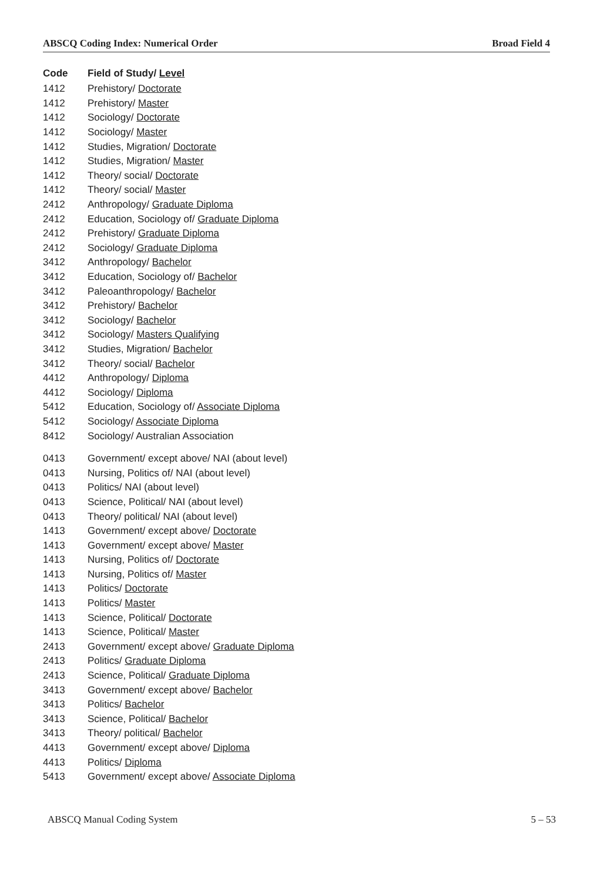ABSCQ Coding Index: Numerical Order Broad Field 4
| Code | Field of Study/ Level |
| --- | --- |
| 1412 | Prehistory/ Doctorate |
| 1412 | Prehistory/ Master |
| 1412 | Sociology/ Doctorate |
| 1412 | Sociology/ Master |
| 1412 | Studies, Migration/ Doctorate |
| 1412 | Studies, Migration/ Master |
| 1412 | Theory/ social/ Doctorate |
| 1412 | Theory/ social/ Master |
| 2412 | Anthropology/ Graduate Diploma |
| 2412 | Education, Sociology of/ Graduate Diploma |
| 2412 | Prehistory/ Graduate Diploma |
| 2412 | Sociology/ Graduate Diploma |
| 3412 | Anthropology/ Bachelor |
| 3412 | Education, Sociology of/ Bachelor |
| 3412 | Paleoanthropology/ Bachelor |
| 3412 | Prehistory/ Bachelor |
| 3412 | Sociology/ Bachelor |
| 3412 | Sociology/ Masters Qualifying |
| 3412 | Studies, Migration/ Bachelor |
| 3412 | Theory/ social/ Bachelor |
| 4412 | Anthropology/ Diploma |
| 4412 | Sociology/ Diploma |
| 5412 | Education, Sociology of/ Associate Diploma |
| 5412 | Sociology/ Associate Diploma |
| 8412 | Sociology/ Australian Association |
| 0413 | Government/ except above/ NAI (about level) |
| 0413 | Nursing, Politics of/ NAI (about level) |
| 0413 | Politics/ NAI (about level) |
| 0413 | Science, Political/ NAI (about level) |
| 0413 | Theory/ political/ NAI (about level) |
| 1413 | Government/ except above/ Doctorate |
| 1413 | Government/ except above/ Master |
| 1413 | Nursing, Politics of/ Doctorate |
| 1413 | Nursing, Politics of/ Master |
| 1413 | Politics/ Doctorate |
| 1413 | Politics/ Master |
| 1413 | Science, Political/ Doctorate |
| 1413 | Science, Political/ Master |
| 2413 | Government/ except above/ Graduate Diploma |
| 2413 | Politics/ Graduate Diploma |
| 2413 | Science, Political/ Graduate Diploma |
| 3413 | Government/ except above/ Bachelor |
| 3413 | Politics/ Bachelor |
| 3413 | Science, Political/ Bachelor |
| 3413 | Theory/ political/ Bachelor |
| 4413 | Government/ except above/ Diploma |
| 4413 | Politics/ Diploma |
| 5413 | Government/ except above/ Associate Diploma |
ABSCQ Manual Coding System 5 – 53